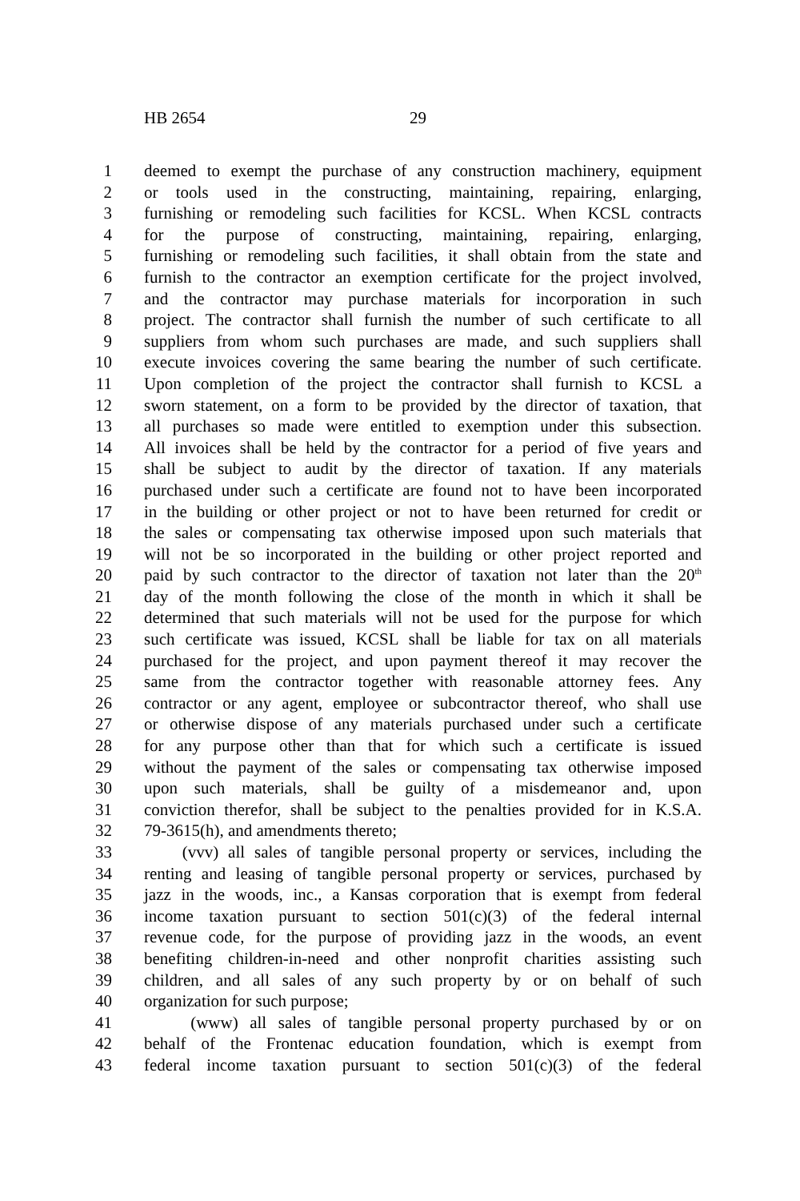HB 2654 29
1 deemed to exempt the purchase of any construction machinery, equipment
2 or tools used in the constructing, maintaining, repairing, enlarging,
3 furnishing or remodeling such facilities for KCSL. When KCSL contracts
4 for the purpose of constructing, maintaining, repairing, enlarging,
5 furnishing or remodeling such facilities, it shall obtain from the state and
6 furnish to the contractor an exemption certificate for the project involved,
7 and the contractor may purchase materials for incorporation in such
8 project. The contractor shall furnish the number of such certificate to all
9 suppliers from whom such purchases are made, and such suppliers shall
10 execute invoices covering the same bearing the number of such certificate.
11 Upon completion of the project the contractor shall furnish to KCSL a
12 sworn statement, on a form to be provided by the director of taxation, that
13 all purchases so made were entitled to exemption under this subsection.
14 All invoices shall be held by the contractor for a period of five years and
15 shall be subject to audit by the director of taxation. If any materials
16 purchased under such a certificate are found not to have been incorporated
17 in the building or other project or not to have been returned for credit or
18 the sales or compensating tax otherwise imposed upon such materials that
19 will not be so incorporated in the building or other project reported and
20 paid by such contractor to the director of taxation not later than the 20<sup>th</sup>
21 day of the month following the close of the month in which it shall be
22 determined that such materials will not be used for the purpose for which
23 such certificate was issued, KCSL shall be liable for tax on all materials
24 purchased for the project, and upon payment thereof it may recover the
25 same from the contractor together with reasonable attorney fees. Any
26 contractor or any agent, employee or subcontractor thereof, who shall use
27 or otherwise dispose of any materials purchased under such a certificate
28 for any purpose other than that for which such a certificate is issued
29 without the payment of the sales or compensating tax otherwise imposed
30 upon such materials, shall be guilty of a misdemeanor and, upon
31 conviction therefor, shall be subject to the penalties provided for in K.S.A.
32 79-3615(h), and amendments thereto;
33 (vvv) all sales of tangible personal property or services, including the
34 renting and leasing of tangible personal property or services, purchased by
35 jazz in the woods, inc., a Kansas corporation that is exempt from federal
36 income taxation pursuant to section 501(c)(3) of the federal internal
37 revenue code, for the purpose of providing jazz in the woods, an event
38 benefiting children-in-need and other nonprofit charities assisting such
39 children, and all sales of any such property by or on behalf of such
40 organization for such purpose;
41 (www) all sales of tangible personal property purchased by or on
42 behalf of the Frontenac education foundation, which is exempt from
43 federal income taxation pursuant to section 501(c)(3) of the federal